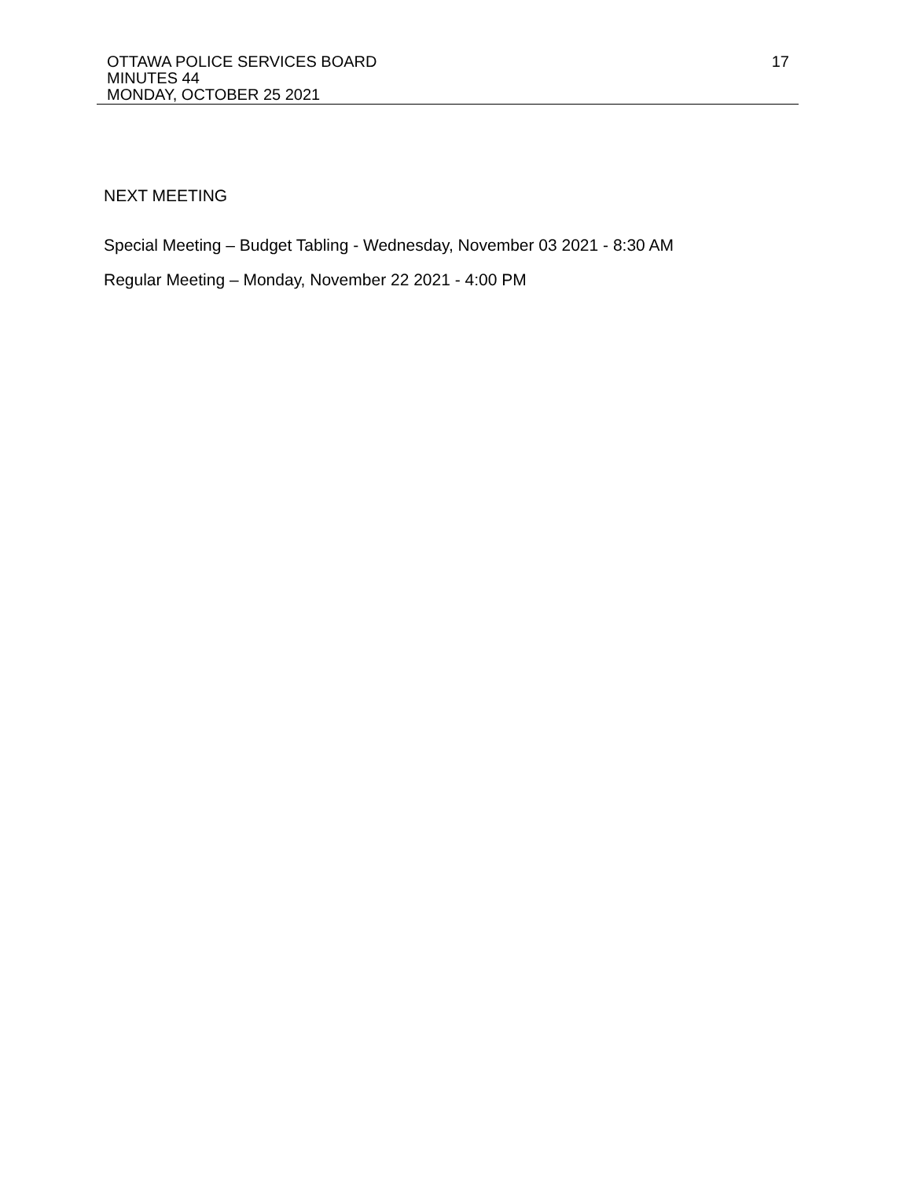OTTAWA POLICE SERVICES BOARD 17
MINUTES 44
MONDAY, OCTOBER 25 2021
NEXT MEETING
Special Meeting – Budget Tabling - Wednesday, November 03 2021 - 8:30 AM
Regular Meeting – Monday, November 22 2021 - 4:00 PM